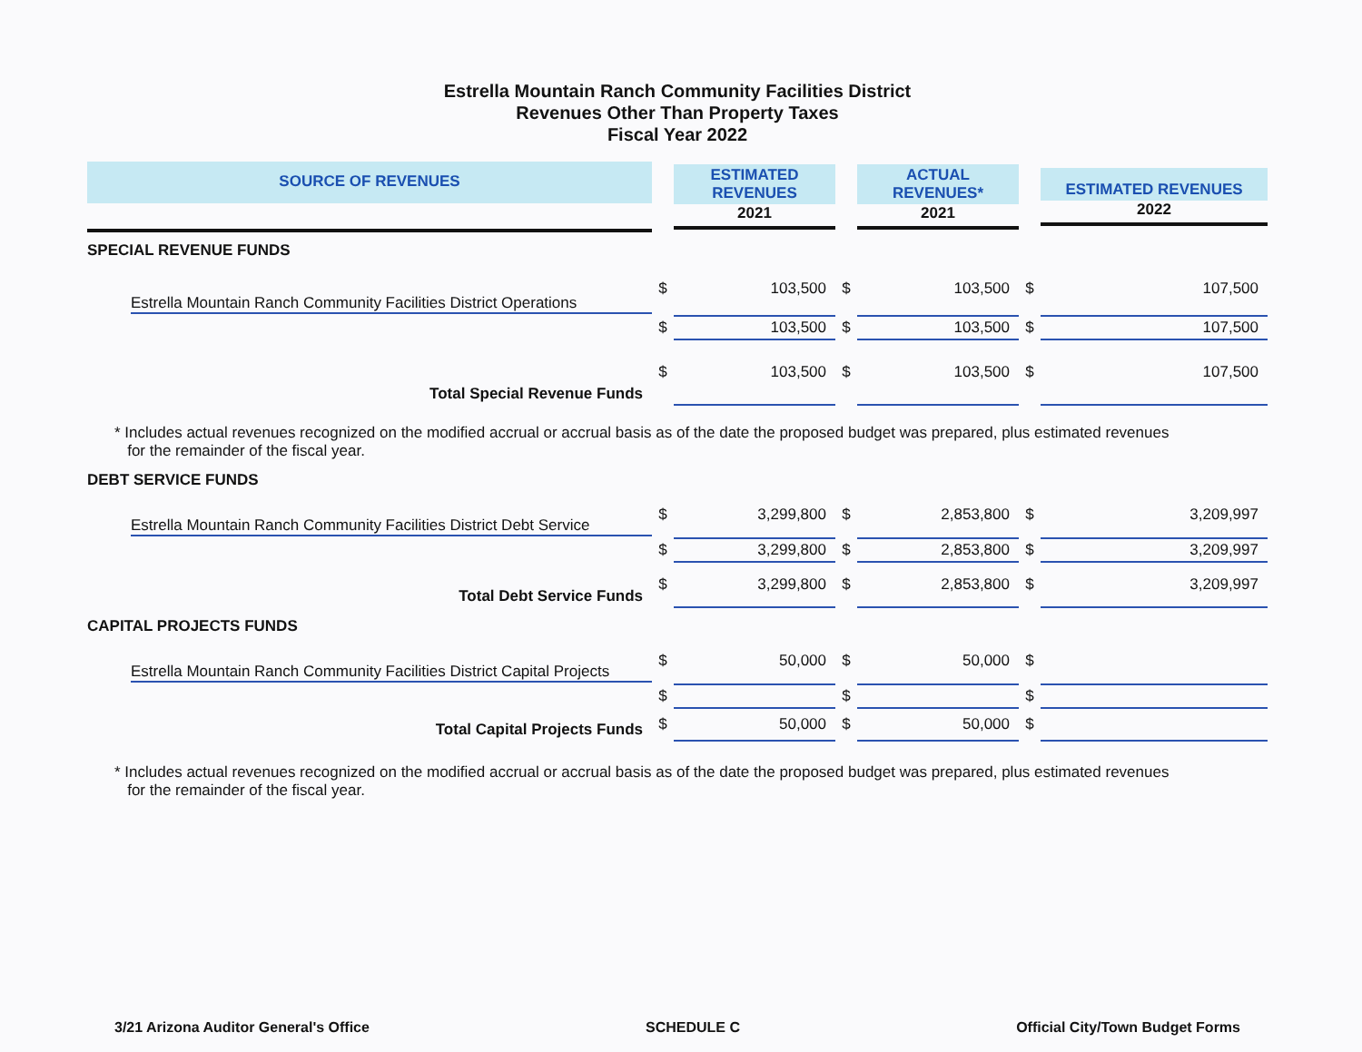Estrella Mountain Ranch Community Facilities District
Revenues Other Than Property Taxes
Fiscal Year 2022
| SOURCE OF REVENUES | | ESTIMATED REVENUES 2021 | | ACTUAL REVENUES* 2021 | | ESTIMATED REVENUES 2022 |
| --- | --- | --- | --- | --- | --- | --- |
| SPECIAL REVENUE FUNDS | | | | | | |
| Estrella Mountain Ranch Community Facilities District Operations | $ | 103,500 | $ | 103,500 | $ | 107,500 |
| | $ | 103,500 | $ | 103,500 | $ | 107,500 |
| Total Special Revenue Funds | $ | 103,500 | $ | 103,500 | $ | 107,500 |
| * Includes actual revenues recognized on the modified accrual or accrual basis as of the date the proposed budget was prepared, plus estimated revenues for the remainder of the fiscal year. | | | | | | |
| DEBT SERVICE FUNDS | | | | | | |
| Estrella Mountain Ranch Community Facilities District Debt Service | $ | 3,299,800 | $ | 2,853,800 | $ | 3,209,997 |
| | $ | 3,299,800 | $ | 2,853,800 | $ | 3,209,997 |
| Total Debt Service Funds | $ | 3,299,800 | $ | 2,853,800 | $ | 3,209,997 |
| CAPITAL PROJECTS FUNDS | | | | | | |
| Estrella Mountain Ranch Community Facilities District Capital Projects | $ | 50,000 | $ | 50,000 | $ | |
| | $ | | $ | | $ | |
| Total Capital Projects Funds | $ | 50,000 | $ | 50,000 | $ | |
| * Includes actual revenues recognized on the modified accrual or accrual basis as of the date the proposed budget was prepared, plus estimated revenues for the remainder of the fiscal year. | | | | | | |
3/21 Arizona Auditor General's Office SCHEDULE C Official City/Town Budget Forms